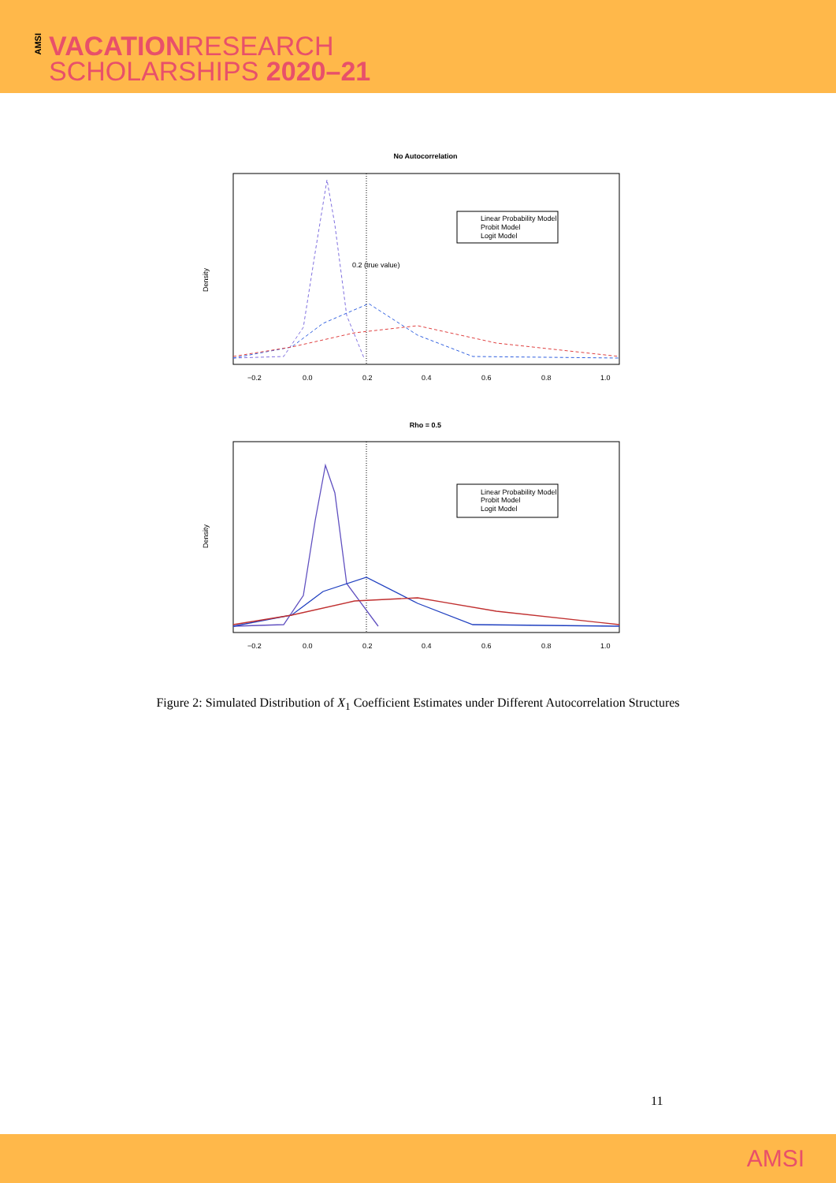AMSI
VACATIONRESEARCH
SCHOLARSHIPS 2020–21
No Autocorrelation
0.2 (true value)
Linear Probability Model
Probit Model
Logit Model
Density
−0.2
0.0
0.2
0.4
0.6
0.8
1.0
Rho = 0.5
Linear Probability Model
Probit Model
Logit Model
Density
−0.2
0.0
0.2
0.4
0.6
0.8
1.0
Figure 2: Simulated Distribution of X<sub>1</sub> Coefficient Estimates under Different Autocorrelation Structures
11
AMSI